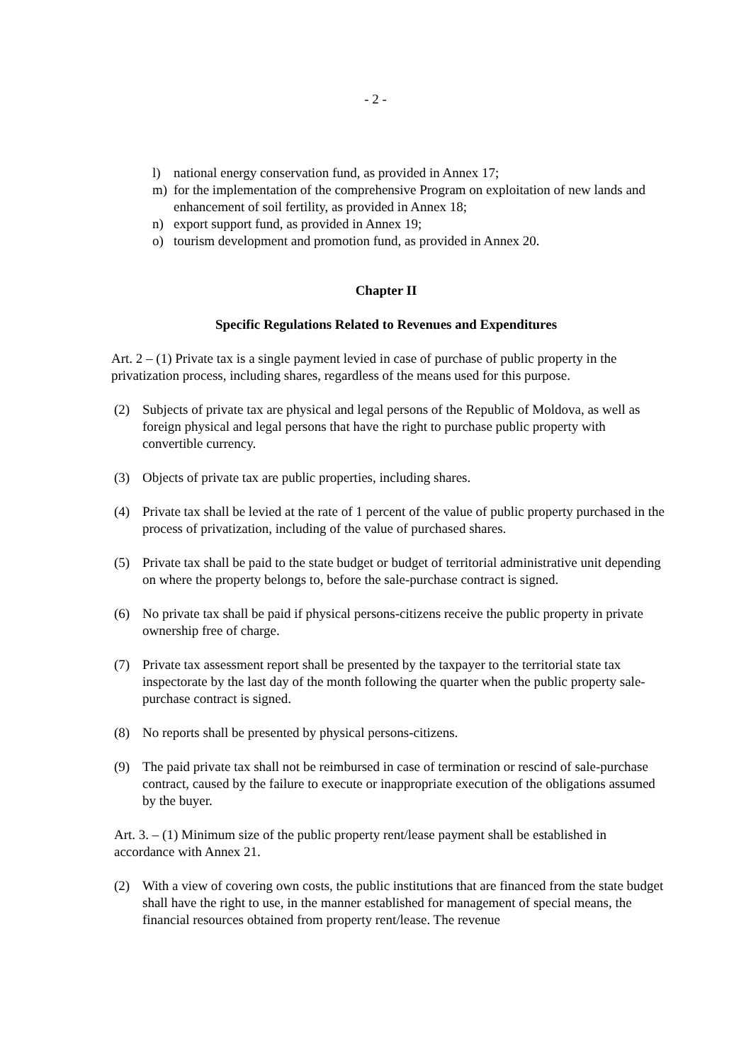- 2 -
l) national energy conservation fund, as provided in Annex 17;
m) for the implementation of the comprehensive Program on exploitation of new lands and enhancement of soil fertility, as provided in Annex 18;
n) export support fund, as provided in Annex 19;
o) tourism development and promotion fund, as provided in Annex 20.
Chapter II
Specific Regulations Related to Revenues and Expenditures
Art. 2 – (1) Private tax is a single payment levied in case of purchase of public property in the privatization process, including shares, regardless of the means used for this purpose.
(2) Subjects of private tax are physical and legal persons of the Republic of Moldova, as well as foreign physical and legal persons that have the right to purchase public property with convertible currency.
(3) Objects of private tax are public properties, including shares.
(4) Private tax shall be levied at the rate of 1 percent of the value of public property purchased in the process of privatization, including of the value of purchased shares.
(5) Private tax shall be paid to the state budget or budget of territorial administrative unit depending on where the property belongs to, before the sale-purchase contract is signed.
(6) No private tax shall be paid if physical persons-citizens receive the public property in private ownership free of charge.
(7) Private tax assessment report shall be presented by the taxpayer to the territorial state tax inspectorate by the last day of the month following the quarter when the public property sale-purchase contract is signed.
(8) No reports shall be presented by physical persons-citizens.
(9) The paid private tax shall not be reimbursed in case of termination or rescind of sale-purchase contract, caused by the failure to execute or inappropriate execution of the obligations assumed by the buyer.
Art. 3. – (1) Minimum size of the public property rent/lease payment shall be established in accordance with Annex 21.
(2) With a view of covering own costs, the public institutions that are financed from the state budget shall have the right to use, in the manner established for management of special means, the financial resources obtained from property rent/lease. The revenue